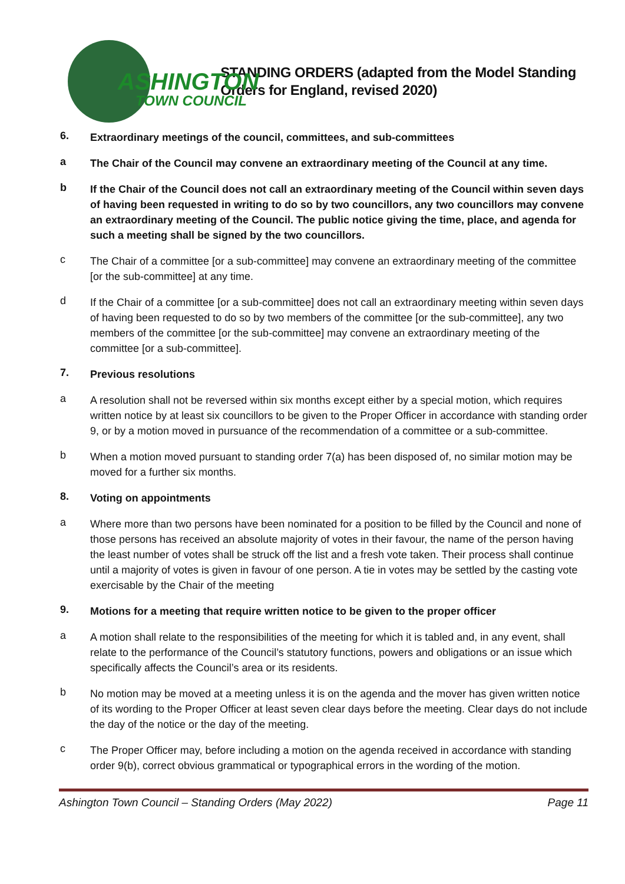ASHINGTON
TOWN COUNCIL
STANDING ORDERS (adapted from the Model Standing Orders for England, revised 2020)
6.
Extraordinary meetings of the council, committees, and sub-committees
a
The Chair of the Council may convene an extraordinary meeting of the Council at any time.
b
If the Chair of the Council does not call an extraordinary meeting of the Council within seven days of having been requested in writing to do so by two councillors, any two councillors may convene an extraordinary meeting of the Council. The public notice giving the time, place, and agenda for such a meeting shall be signed by the two councillors.
c
The Chair of a committee [or a sub-committee] may convene an extraordinary meeting of the committee [or the sub-committee] at any time.
d
If the Chair of a committee [or a sub-committee] does not call an extraordinary meeting within seven days of having been requested to do so by two members of the committee [or the sub-committee], any two members of the committee [or the sub-committee] may convene an extraordinary meeting of the committee [or a sub-committee].
7.
Previous resolutions
a
A resolution shall not be reversed within six months except either by a special motion, which requires written notice by at least six councillors to be given to the Proper Officer in accordance with standing order 9, or by a motion moved in pursuance of the recommendation of a committee or a sub-committee.
b
When a motion moved pursuant to standing order 7(a) has been disposed of, no similar motion may be moved for a further six months.
8.
Voting on appointments
a
Where more than two persons have been nominated for a position to be filled by the Council and none of those persons has received an absolute majority of votes in their favour, the name of the person having the least number of votes shall be struck off the list and a fresh vote taken. Their process shall continue until a majority of votes is given in favour of one person. A tie in votes may be settled by the casting vote exercisable by the Chair of the meeting
9.
Motions for a meeting that require written notice to be given to the proper officer
a
A motion shall relate to the responsibilities of the meeting for which it is tabled and, in any event, shall relate to the performance of the Council’s statutory functions, powers and obligations or an issue which specifically affects the Council’s area or its residents.
b
No motion may be moved at a meeting unless it is on the agenda and the mover has given written notice of its wording to the Proper Officer at least seven clear days before the meeting. Clear days do not include the day of the notice or the day of the meeting.
c
The Proper Officer may, before including a motion on the agenda received in accordance with standing order 9(b), correct obvious grammatical or typographical errors in the wording of the motion.
Ashington Town Council – Standing Orders (May 2022) Page 11